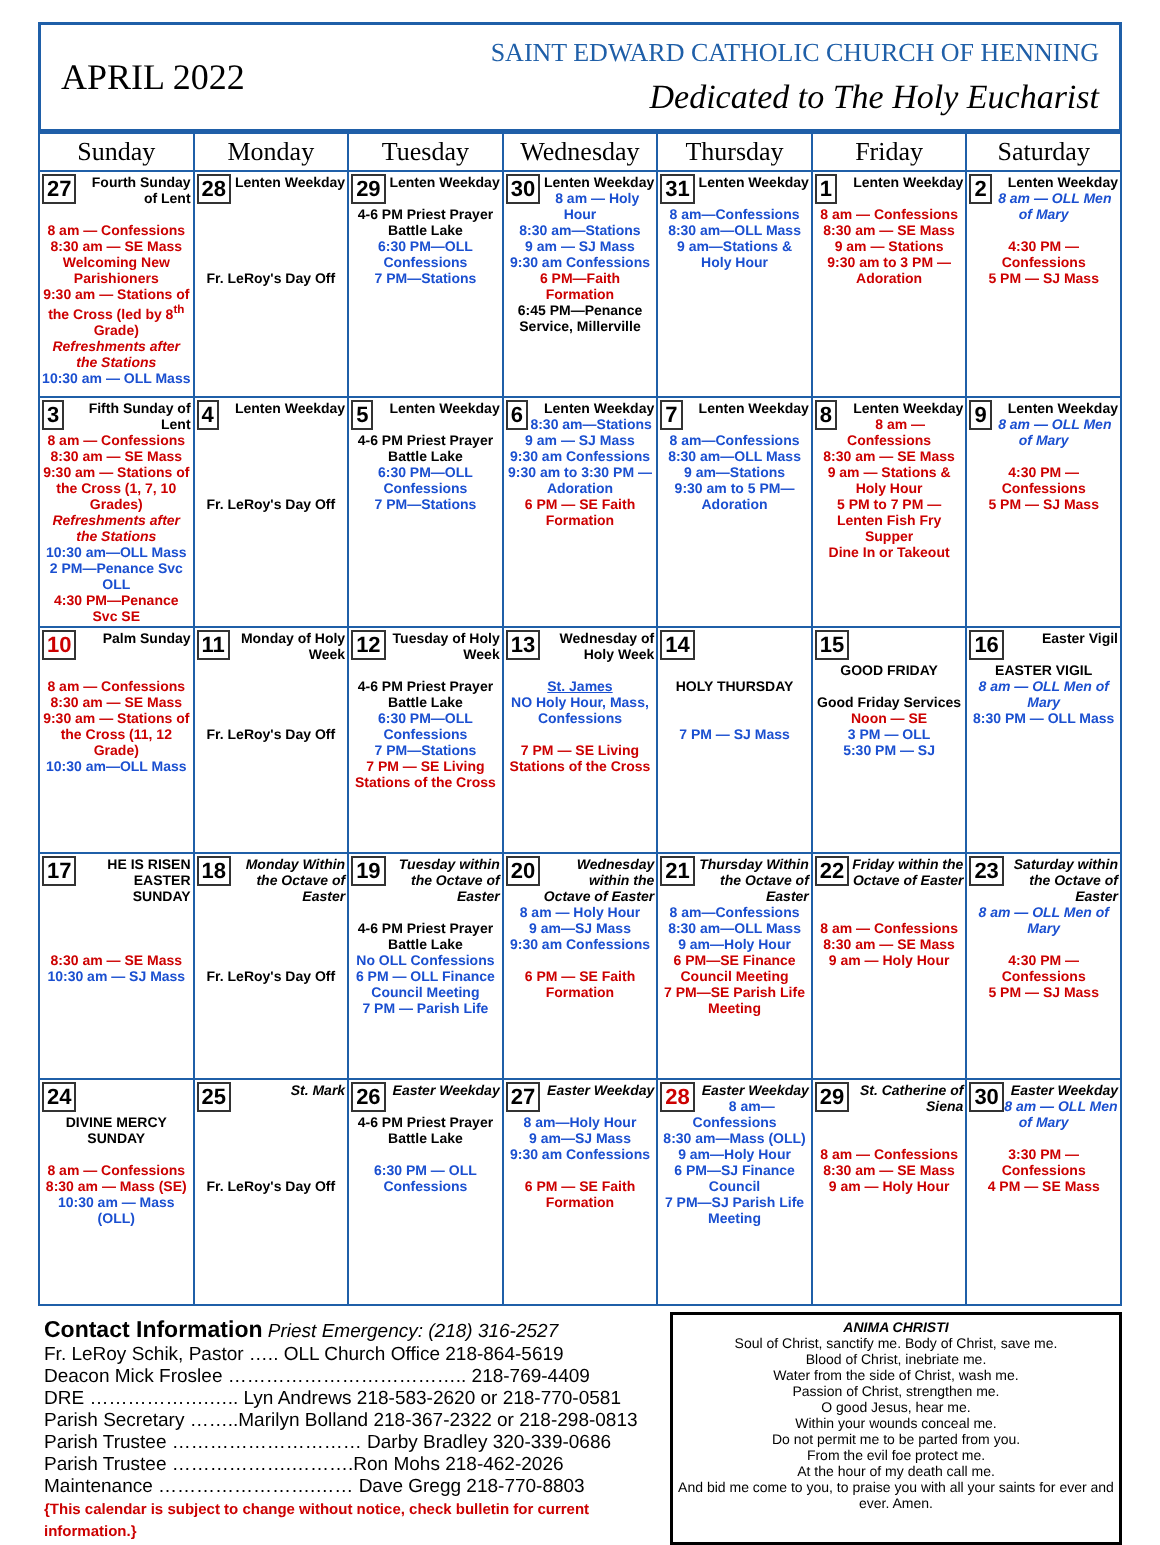APRIL 2022
SAINT EDWARD CATHOLIC CHURCH OF HENNING
Dedicated to The Holy Eucharist
| Sunday | Monday | Tuesday | Wednesday | Thursday | Friday | Saturday |
| --- | --- | --- | --- | --- | --- | --- |
| 27 Fourth Sunday of Lent 8 am — Confessions 8:30 am — SE Mass Welcoming New Parishioners 9:30 am — Stations of the Cross (led by 8<sup>th</sup> Grade) Refreshments after the Stations 10:30 am — OLL Mass | 28 Lenten Weekday Fr. LeRoy's Day Off | 29 Lenten Weekday 4-6 PM Priest Prayer Battle Lake 6:30 PM—OLL Confessions 7 PM—Stations | 30 Lenten Weekday 8 am — Holy Hour 8:30 am—Stations 9 am — SJ Mass 9:30 am Confessions 6 PM—Faith Formation 6:45 PM—Penance Service, Millerville | 31 Lenten Weekday 8 am—Confessions 8:30 am—OLL Mass 9 am—Stations & Holy Hour | 1 Lenten Weekday 8 am — Confessions 8:30 am — SE Mass 9 am — Stations 9:30 am to 3 PM — Adoration | 2 Lenten Weekday 8 am — OLL Men of Mary 4:30 PM — Confessions 5 PM — SJ Mass |
| 3 Fifth Sunday of Lent 8 am — Confessions 8:30 am — SE Mass 9:30 am — Stations of the Cross (1, 7, 10 Grades) Refreshments after the Stations 10:30 am—OLL Mass 2 PM—Penance Svc OLL 4:30 PM—Penance Svc SE | 4 Lenten Weekday Fr. LeRoy's Day Off | 5 Lenten Weekday 4-6 PM Priest Prayer Battle Lake 6:30 PM—OLL Confessions 7 PM—Stations | 6 Lenten Weekday 8:30 am—Stations 9 am — SJ Mass 9:30 am Confessions 9:30 am to 3:30 PM — Adoration 6 PM — SE Faith Formation | 7 Lenten Weekday 8 am—Confessions 8:30 am—OLL Mass 9 am—Stations 9:30 am to 5 PM—Adoration | 8 Lenten Weekday 8 am — Confessions 8:30 am — SE Mass 9 am — Stations & Holy Hour 5 PM to 7 PM — Lenten Fish Fry Supper Dine In or Takeout | 9 Lenten Weekday 8 am — OLL Men of Mary 4:30 PM — Confessions 5 PM — SJ Mass |
| 10 Palm Sunday 8 am — Confessions 8:30 am — SE Mass 9:30 am — Stations of the Cross (11, 12 Grade) 10:30 am—OLL Mass | 11 Monday of Holy Week Fr. LeRoy's Day Off | 12 Tuesday of Holy Week 4-6 PM Priest Prayer Battle Lake 6:30 PM—OLL Confessions 7 PM—Stations 7 PM — SE Living Stations of the Cross | 13 Wednesday of Holy Week St. James NO Holy Hour, Mass, Confessions 7 PM — SE Living Stations of the Cross | 14 HOLY THURSDAY 7 PM — SJ Mass | 15 GOOD FRIDAY Good Friday Services Noon — SE 3 PM — OLL 5:30 PM — SJ | 16 Easter Vigil EASTER VIGIL 8 am — OLL Men of Mary 8:30 PM — OLL Mass |
| 17 HE IS RISEN EASTER SUNDAY 8:30 am — SE Mass 10:30 am — SJ Mass | 18 Monday Within the Octave of Easter Fr. LeRoy's Day Off | 19 Tuesday within the Octave of Easter 4-6 PM Priest Prayer Battle Lake No OLL Confessions 6 PM — OLL Finance Council Meeting 7 PM — Parish Life | 20 Wednesday within the Octave of Easter 8 am — Holy Hour 9 am—SJ Mass 9:30 am Confessions 6 PM — SE Faith Formation | 21 Thursday Within the Octave of Easter 8 am—Confessions 8:30 am—OLL Mass 9 am—Holy Hour 6 PM—SE Finance Council Meeting 7 PM—SE Parish Life Meeting | 22 Friday within the Octave of Easter 8 am — Confessions 8:30 am — SE Mass 9 am — Holy Hour | 23 Saturday within the Octave of Easter 8 am — OLL Men of Mary 4:30 PM — Confessions 5 PM — SJ Mass |
| 24 DIVINE MERCY SUNDAY 8 am — Confessions 8:30 am — Mass (SE) 10:30 am — Mass (OLL) | 25 St. Mark Fr. LeRoy's Day Off | 26 Easter Weekday 4-6 PM Priest Prayer Battle Lake 6:30 PM — OLL Confessions | 27 Easter Weekday 8 am—Holy Hour 9 am—SJ Mass 9:30 am Confessions 6 PM — SE Faith Formation | 28 Easter Weekday 8 am—Confessions 8:30 am—Mass (OLL) 9 am—Holy Hour 6 PM—SJ Finance Council 7 PM—SJ Parish Life Meeting | 29 St. Catherine of Siena 8 am — Confessions 8:30 am — SE Mass 9 am — Holy Hour | 30 Easter Weekday 8 am — OLL Men of Mary 3:30 PM — Confessions 4 PM — SE Mass |
Contact Information Priest Emergency: (218) 316-2527
Fr. LeRoy Schik, Pastor ….. OLL Church Office 218-864-5619
Deacon Mick Froslee ……………………………….. 218-769-4409
DRE ……………….….. Lyn Andrews 218-583-2620 or 218-770-0581
Parish Secretary ……..Marilyn Bolland 218-367-2322 or 218-298-0813
Parish Trustee ………………………… Darby Bradley 320-339-0686
Parish Trustee ……………….……….Ron Mohs 218-462-2026
Maintenance …………………….…… Dave Gregg 218-770-8803
{This calendar is subject to change without notice, check bulletin for current information.}
ANIMA CHRISTI
Soul of Christ, sanctify me. Body of Christ, save me.
Blood of Christ, inebriate me.
Water from the side of Christ, wash me.
Passion of Christ, strengthen me.
O good Jesus, hear me.
Within your wounds conceal me.
Do not permit me to be parted from you.
From the evil foe protect me.
At the hour of my death call me.
And bid me come to you, to praise you with all your saints for ever and ever. Amen.